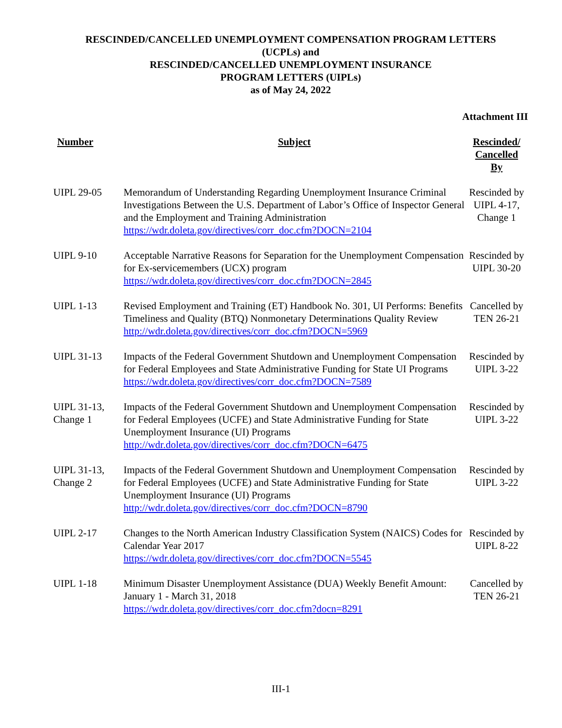RESCINDED/CANCELLED UNEMPLOYMENT COMPENSATION PROGRAM LETTERS
(UCPLs) and
RESCINDED/CANCELLED UNEMPLOYMENT INSURANCE
PROGRAM LETTERS (UIPLs)
as of May 24, 2022
Attachment III
| Number | Subject | Rescinded/ Cancelled By |
| --- | --- | --- |
| UIPL 29-05 | Memorandum of Understanding Regarding Unemployment Insurance Criminal Investigations Between the U.S. Department of Labor’s Office of Inspector General and the Employment and Training Administration https://wdr.doleta.gov/directives/corr_doc.cfm?DOCN=2104 | Rescinded by UIPL 4-17, Change 1 |
| UIPL 9-10 | Acceptable Narrative Reasons for Separation for the Unemployment Compensation for Ex-servicemembers (UCX) program https://wdr.doleta.gov/directives/corr_doc.cfm?DOCN=2845 | Rescinded by UIPL 30-20 |
| UIPL 1-13 | Revised Employment and Training (ET) Handbook No. 301, UI Performs: Benefits Timeliness and Quality (BTQ) Nonmonetary Determinations Quality Review http://wdr.doleta.gov/directives/corr_doc.cfm?DOCN=5969 | Cancelled by TEN 26-21 |
| UIPL 31-13 | Impacts of the Federal Government Shutdown and Unemployment Compensation for Federal Employees and State Administrative Funding for State UI Programs https://wdr.doleta.gov/directives/corr_doc.cfm?DOCN=7589 | Rescinded by UIPL 3-22 |
| UIPL 31-13, Change 1 | Impacts of the Federal Government Shutdown and Unemployment Compensation for Federal Employees (UCFE) and State Administrative Funding for State Unemployment Insurance (UI) Programs http://wdr.doleta.gov/directives/corr_doc.cfm?DOCN=6475 | Rescinded by UIPL 3-22 |
| UIPL 31-13, Change 2 | Impacts of the Federal Government Shutdown and Unemployment Compensation for Federal Employees (UCFE) and State Administrative Funding for State Unemployment Insurance (UI) Programs http://wdr.doleta.gov/directives/corr_doc.cfm?DOCN=8790 | Rescinded by UIPL 3-22 |
| UIPL 2-17 | Changes to the North American Industry Classification System (NAICS) Codes for Calendar Year 2017 https://wdr.doleta.gov/directives/corr_doc.cfm?DOCN=5545 | Rescinded by UIPL 8-22 |
| UIPL 1-18 | Minimum Disaster Unemployment Assistance (DUA) Weekly Benefit Amount: January 1 - March 31, 2018 https://wdr.doleta.gov/directives/corr_doc.cfm?docn=8291 | Cancelled by TEN 26-21 |
III-1